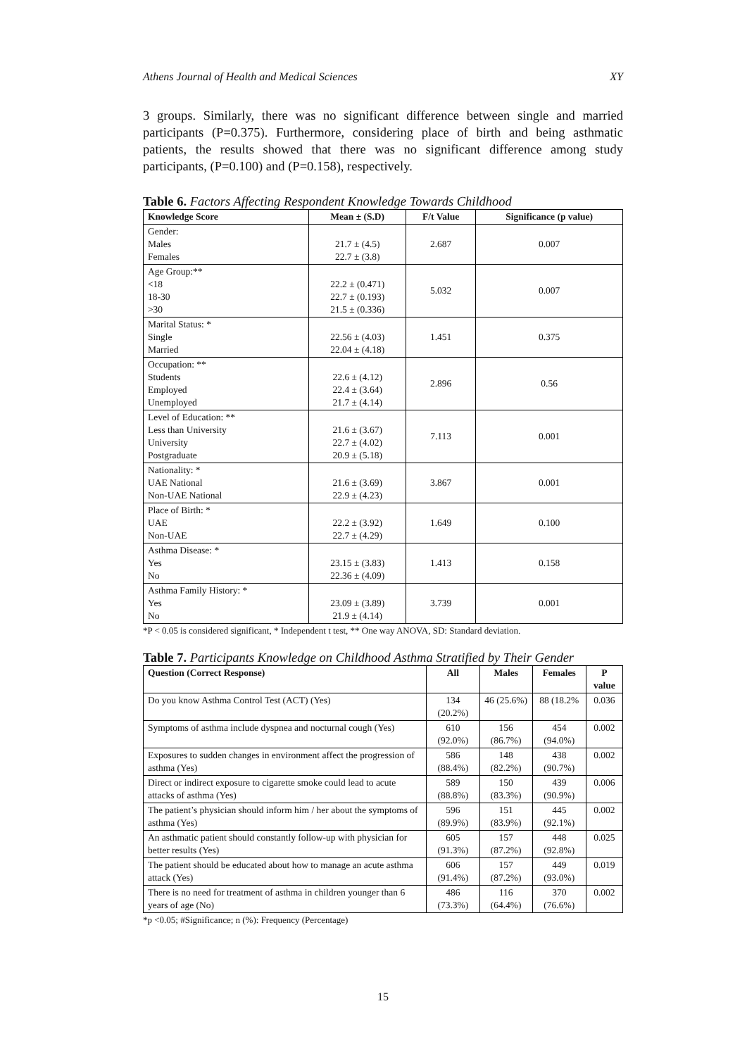Athens Journal of Health and Medical Sciences XY
3 groups. Similarly, there was no significant difference between single and married participants (P=0.375). Furthermore, considering place of birth and being asthmatic patients, the results showed that there was no significant difference among study participants, (P=0.100) and (P=0.158), respectively.
Table 6. Factors Affecting Respondent Knowledge Towards Childhood
| Knowledge Score | Mean ± (S.D) | F/t Value | Significance (p value) |
| --- | --- | --- | --- |
| Gender: Males Females | 21.7 ± (4.5) 22.7 ± (3.8) | 2.687 | 0.007 |
| Age Group:** <18 18-30 >30 | 22.2 ± (0.471) 22.7 ± (0.193) 21.5 ± (0.336) | 5.032 | 0.007 |
| Marital Status: * Single Married | 22.56 ± (4.03) 22.04 ± (4.18) | 1.451 | 0.375 |
| Occupation: ** Students Employed Unemployed | 22.6 ± (4.12) 22.4 ± (3.64) 21.7 ± (4.14) | 2.896 | 0.56 |
| Level of Education: ** Less than University University Postgraduate | 21.6 ± (3.67) 22.7 ± (4.02) 20.9 ± (5.18) | 7.113 | 0.001 |
| Nationality: * UAE National Non-UAE National | 21.6 ± (3.69) 22.9 ± (4.23) | 3.867 | 0.001 |
| Place of Birth: * UAE Non-UAE | 22.2 ± (3.92) 22.7 ± (4.29) | 1.649 | 0.100 |
| Asthma Disease: * Yes No | 23.15 ± (3.83) 22.36 ± (4.09) | 1.413 | 0.158 |
| Asthma Family History: * Yes No | 23.09 ± (3.89) 21.9 ± (4.14) | 3.739 | 0.001 |
*P < 0.05 is considered significant, * Independent t test, ** One way ANOVA, SD: Standard deviation.
Table 7. Participants Knowledge on Childhood Asthma Stratified by Their Gender
| Question (Correct Response) | All | Males | Females | P value |
| --- | --- | --- | --- | --- |
| Do you know Asthma Control Test (ACT) (Yes) | 134 (20.2%) | 46 (25.6%) | 88 (18.2% | 0.036 |
| Symptoms of asthma include dyspnea and nocturnal cough (Yes) | 610 (92.0%) | 156 (86.7%) | 454 (94.0%) | 0.002 |
| Exposures to sudden changes in environment affect the progression of asthma (Yes) | 586 (88.4%) | 148 (82.2%) | 438 (90.7%) | 0.002 |
| Direct or indirect exposure to cigarette smoke could lead to acute attacks of asthma (Yes) | 589 (88.8%) | 150 (83.3%) | 439 (90.9%) | 0.006 |
| The patient’s physician should inform him / her about the symptoms of asthma (Yes) | 596 (89.9%) | 151 (83.9%) | 445 (92.1%) | 0.002 |
| An asthmatic patient should constantly follow-up with physician for better results (Yes) | 605 (91.3%) | 157 (87.2%) | 448 (92.8%) | 0.025 |
| The patient should be educated about how to manage an acute asthma attack (Yes) | 606 (91.4%) | 157 (87.2%) | 449 (93.0%) | 0.019 |
| There is no need for treatment of asthma in children younger than 6 years of age (No) | 486 (73.3%) | 116 (64.4%) | 370 (76.6%) | 0.002 |
*p <0.05; #Significance; n (%): Frequency (Percentage)
15